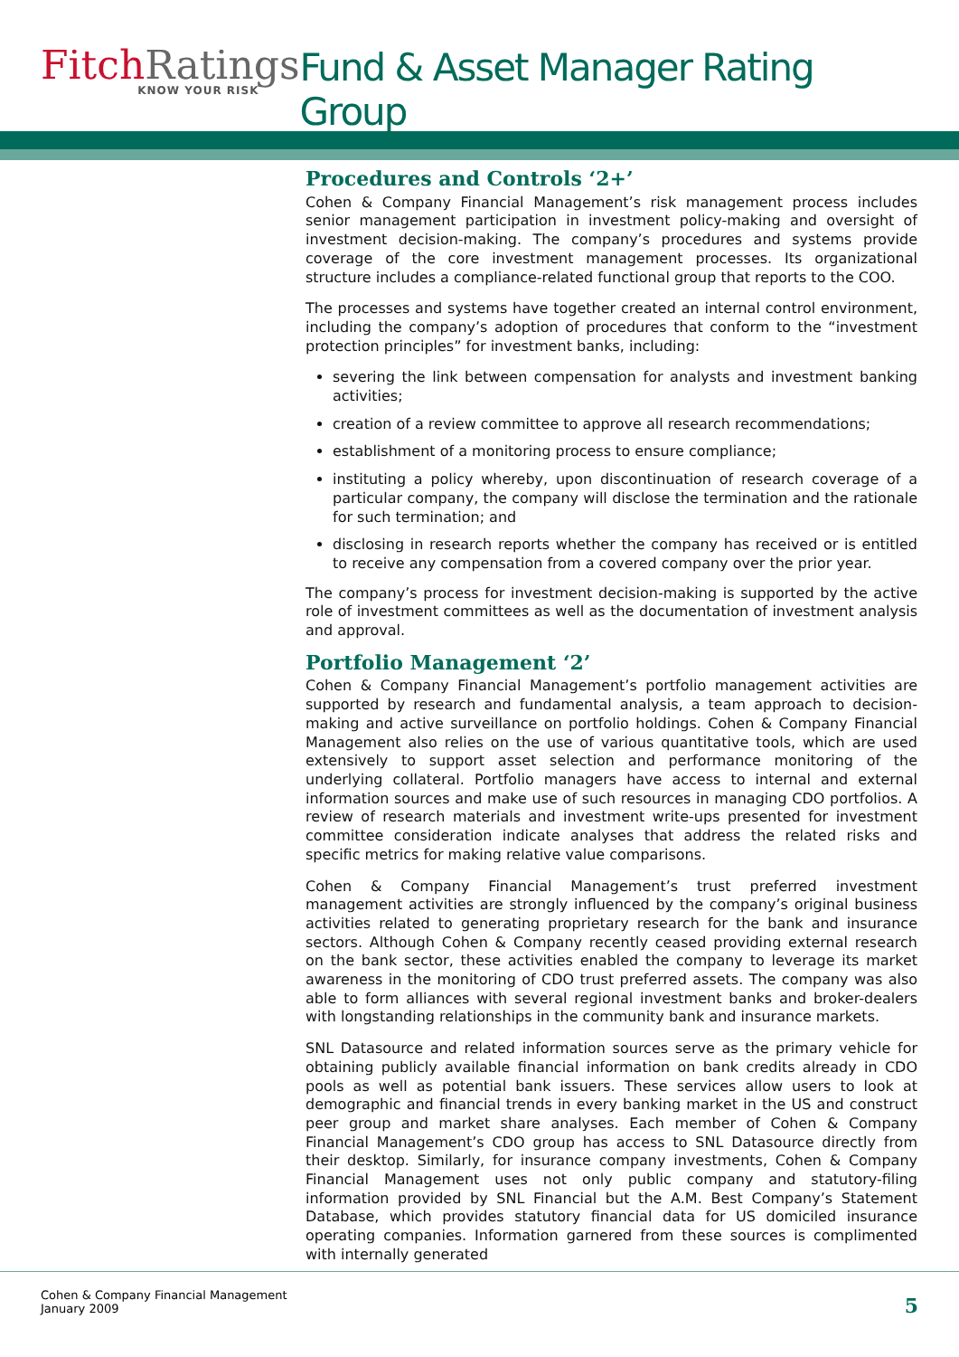Fitch Ratings
KNOW YOUR RISK
Fund & Asset Manager Rating Group
Procedures and Controls ‘2+’
Cohen & Company Financial Management’s risk management process includes senior management participation in investment policy-making and oversight of investment decision-making. The company’s procedures and systems provide coverage of the core investment management processes. Its organizational structure includes a compliance-related functional group that reports to the COO.
The processes and systems have together created an internal control environment, including the company’s adoption of procedures that conform to the “investment protection principles” for investment banks, including:
severing the link between compensation for analysts and investment banking activities;
creation of a review committee to approve all research recommendations;
establishment of a monitoring process to ensure compliance;
instituting a policy whereby, upon discontinuation of research coverage of a particular company, the company will disclose the termination and the rationale for such termination; and
disclosing in research reports whether the company has received or is entitled to receive any compensation from a covered company over the prior year.
The company’s process for investment decision-making is supported by the active role of investment committees as well as the documentation of investment analysis and approval.
Portfolio Management ‘2’
Cohen & Company Financial Management’s portfolio management activities are supported by research and fundamental analysis, a team approach to decision-making and active surveillance on portfolio holdings. Cohen & Company Financial Management also relies on the use of various quantitative tools, which are used extensively to support asset selection and performance monitoring of the underlying collateral. Portfolio managers have access to internal and external information sources and make use of such resources in managing CDO portfolios. A review of research materials and investment write-ups presented for investment committee consideration indicate analyses that address the related risks and specific metrics for making relative value comparisons.
Cohen & Company Financial Management’s trust preferred investment management activities are strongly influenced by the company’s original business activities related to generating proprietary research for the bank and insurance sectors. Although Cohen & Company recently ceased providing external research on the bank sector, these activities enabled the company to leverage its market awareness in the monitoring of CDO trust preferred assets. The company was also able to form alliances with several regional investment banks and broker-dealers with longstanding relationships in the community bank and insurance markets.
SNL Datasource and related information sources serve as the primary vehicle for obtaining publicly available financial information on bank credits already in CDO pools as well as potential bank issuers. These services allow users to look at demographic and financial trends in every banking market in the US and construct peer group and market share analyses. Each member of Cohen & Company Financial Management’s CDO group has access to SNL Datasource directly from their desktop. Similarly, for insurance company investments, Cohen & Company Financial Management uses not only public company and statutory-filing information provided by SNL Financial but the A.M. Best Company’s Statement Database, which provides statutory financial data for US domiciled insurance operating companies. Information garnered from these sources is complimented with internally generated
Cohen & Company Financial Management
January 2009
5